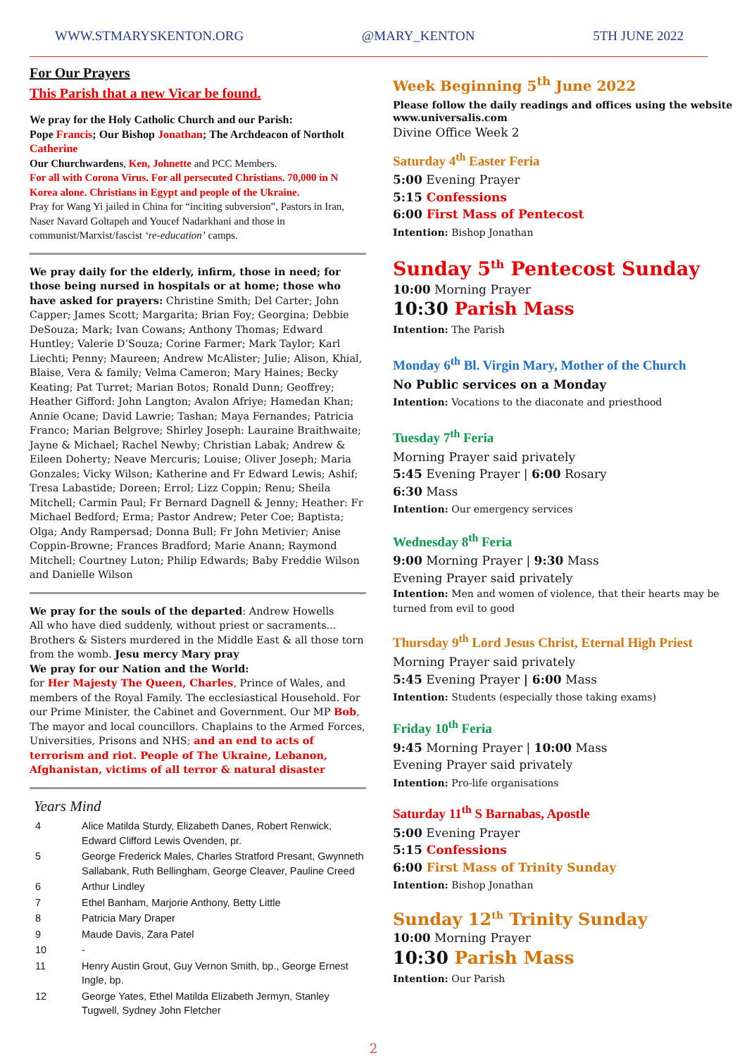WWW.STMARYSKENTON.ORG @MARY_KENTON 5TH JUNE 2022
For Our Prayers
This Parish that a new Vicar be found.
We pray for the Holy Catholic Church and our Parish:
Pope Francis; Our Bishop Jonathan; The Archdeacon of Northolt Catherine
Our Churchwardens, Ken, Johnette and PCC Members.
For all with Corona Virus. For all persecuted Christians. 70,000 in N Korea alone. Christians in Egypt and people of the Ukraine.
Pray for Wang Yi jailed in China for “inciting subversion”, Pastors in Iran, Naser Navard Goltapeh and Youcef Nadarkhani and those in communist/Marxist/fascist ‘re-education’ camps.
We pray daily for the elderly, infirm, those in need; for those being nursed in hospitals or at home; those who have asked for prayers: Christine Smith; Del Carter; John Capper; James Scott; Margarita; Brian Foy; Georgina; Debbie DeSouza; Mark; Ivan Cowans; Anthony Thomas; Edward Huntley; Valerie D’Souza; Corine Farmer; Mark Taylor; Karl Liechti; Penny; Maureen; Andrew McAlister; Julie; Alison, Khial, Blaise, Vera & family; Velma Cameron; Mary Haines; Becky Keating; Pat Turret; Marian Botos; Ronald Dunn; Geoffrey; Heather Gifford: John Langton; Avalon Afriye; Hamedan Khan; Annie Ocane; David Lawrie; Tashan; Maya Fernandes; Patricia Franco; Marian Belgrove; Shirley Joseph: Lauraine Braithwaite; Jayne & Michael; Rachel Newby; Christian Labak; Andrew & Eileen Doherty; Neave Mercuris; Louise; Oliver Joseph; Maria Gonzales; Vicky Wilson; Katherine and Fr Edward Lewis; Ashif; Tresa Labastide; Doreen; Errol; Lizz Coppin; Renu; Sheila Mitchell; Carmin Paul; Fr Bernard Dagnell & Jenny; Heather: Fr Michael Bedford; Erma; Pastor Andrew; Peter Coe; Baptista; Olga; Andy Rampersad; Donna Bull; Fr John Metivier; Anise Coppin-Browne; Frances Bradford; Marie Anann; Raymond Mitchell; Courtney Luton; Philip Edwards; Baby Freddie Wilson and Danielle Wilson
We pray for the souls of the departed: Andrew Howells
All who have died suddenly, without priest or sacraments... Brothers & Sisters murdered in the Middle East & all those torn from the womb. Jesu mercy Mary pray
We pray for our Nation and the World:
for Her Majesty The Queen, Charles, Prince of Wales, and members of the Royal Family. The ecclesiastical Household. For our Prime Minister, the Cabinet and Government. Our MP Bob, The mayor and local councillors. Chaplains to the Armed Forces, Universities, Prisons and NHS; and an end to acts of terrorism and riot. People of The Ukraine, Lebanon, Afghanistan, victims of all terror & natural disaster
Years Mind
| 4 | Alice Matilda Sturdy, Elizabeth Danes, Robert Renwick, Edward Clifford Lewis Ovenden, pr. |
| 5 | George Frederick Males, Charles Stratford Presant, Gwynneth Sallabank, Ruth Bellingham, George Cleaver, Pauline Creed |
| 6 | Arthur Lindley |
| 7 | Ethel Banham, Marjorie Anthony, Betty Little |
| 8 | Patricia Mary Draper |
| 9 | Maude Davis, Zara Patel |
| 10 | - |
| 11 | Henry Austin Grout, Guy Vernon Smith, bp., George Ernest Ingle, bp. |
| 12 | George Yates, Ethel Matilda Elizabeth Jermyn, Stanley Tugwell, Sydney John Fletcher |
Week Beginning 5<sup>th</sup> June 2022
Please follow the daily readings and offices using the website www.universalis.com
Divine Office Week 2
Saturday 4<sup>th</sup> Easter Feria
5:00 Evening Prayer
5:15 Confessions
6:00 First Mass of Pentecost
Intention: Bishop Jonathan
Sunday 5<sup>th</sup> Pentecost Sunday
10:00 Morning Prayer
10:30 Parish Mass
Intention: The Parish
Monday 6<sup>th</sup> Bl. Virgin Mary, Mother of the Church
No Public services on a Monday
Intention: Vocations to the diaconate and priesthood
Tuesday 7<sup>th</sup> Feria
Morning Prayer said privately
5:45 Evening Prayer | 6:00 Rosary
6:30 Mass
Intention: Our emergency services
Wednesday 8<sup>th</sup> Feria
9:00 Morning Prayer | 9:30 Mass
Evening Prayer said privately
Intention: Men and women of violence, that their hearts may be turned from evil to good
Thursday 9<sup>th</sup> Lord Jesus Christ, Eternal High Priest
Morning Prayer said privately
5:45 Evening Prayer | 6:00 Mass
Intention: Students (especially those taking exams)
Friday 10<sup>th</sup> Feria
9:45 Morning Prayer | 10:00 Mass
Evening Prayer said privately
Intention: Pro-life organisations
Saturday 11<sup>th</sup> S Barnabas, Apostle
5:00 Evening Prayer
5:15 Confessions
6:00 First Mass of Trinity Sunday
Intention: Bishop Jonathan
Sunday 12<sup>th</sup> Trinity Sunday
10:00 Morning Prayer
10:30 Parish Mass
Intention: Our Parish
2